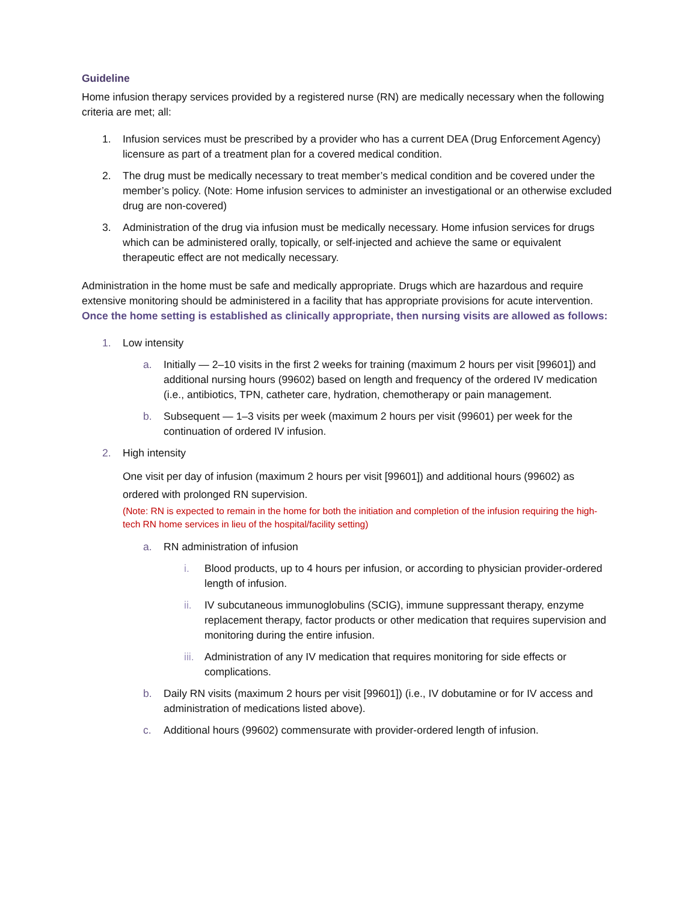Guideline
Home infusion therapy services provided by a registered nurse (RN) are medically necessary when the following criteria are met; all:
1. Infusion services must be prescribed by a provider who has a current DEA (Drug Enforcement Agency) licensure as part of a treatment plan for a covered medical condition.
2. The drug must be medically necessary to treat member’s medical condition and be covered under the member’s policy. (Note: Home infusion services to administer an investigational or an otherwise excluded drug are non-covered)
3. Administration of the drug via infusion must be medically necessary. Home infusion services for drugs which can be administered orally, topically, or self-injected and achieve the same or equivalent therapeutic effect are not medically necessary.
Administration in the home must be safe and medically appropriate. Drugs which are hazardous and require extensive monitoring should be administered in a facility that has appropriate provisions for acute intervention. Once the home setting is established as clinically appropriate, then nursing visits are allowed as follows:
1. Low intensity
a. Initially — 2–10 visits in the first 2 weeks for training (maximum 2 hours per visit [99601]) and additional nursing hours (99602) based on length and frequency of the ordered IV medication (i.e., antibiotics, TPN, catheter care, hydration, chemotherapy or pain management.
b. Subsequent — 1–3 visits per week (maximum 2 hours per visit (99601) per week for the continuation of ordered IV infusion.
2. High intensity
One visit per day of infusion (maximum 2 hours per visit [99601]) and additional hours (99602) as ordered with prolonged RN supervision.
(Note: RN is expected to remain in the home for both the initiation and completion of the infusion requiring the high-tech RN home services in lieu of the hospital/facility setting)
a. RN administration of infusion
i. Blood products, up to 4 hours per infusion, or according to physician provider-ordered length of infusion.
ii. IV subcutaneous immunoglobulins (SCIG), immune suppressant therapy, enzyme replacement therapy, factor products or other medication that requires supervision and monitoring during the entire infusion.
iii. Administration of any IV medication that requires monitoring for side effects or complications.
b. Daily RN visits (maximum 2 hours per visit [99601]) (i.e., IV dobutamine or for IV access and administration of medications listed above).
c. Additional hours (99602) commensurate with provider-ordered length of infusion.